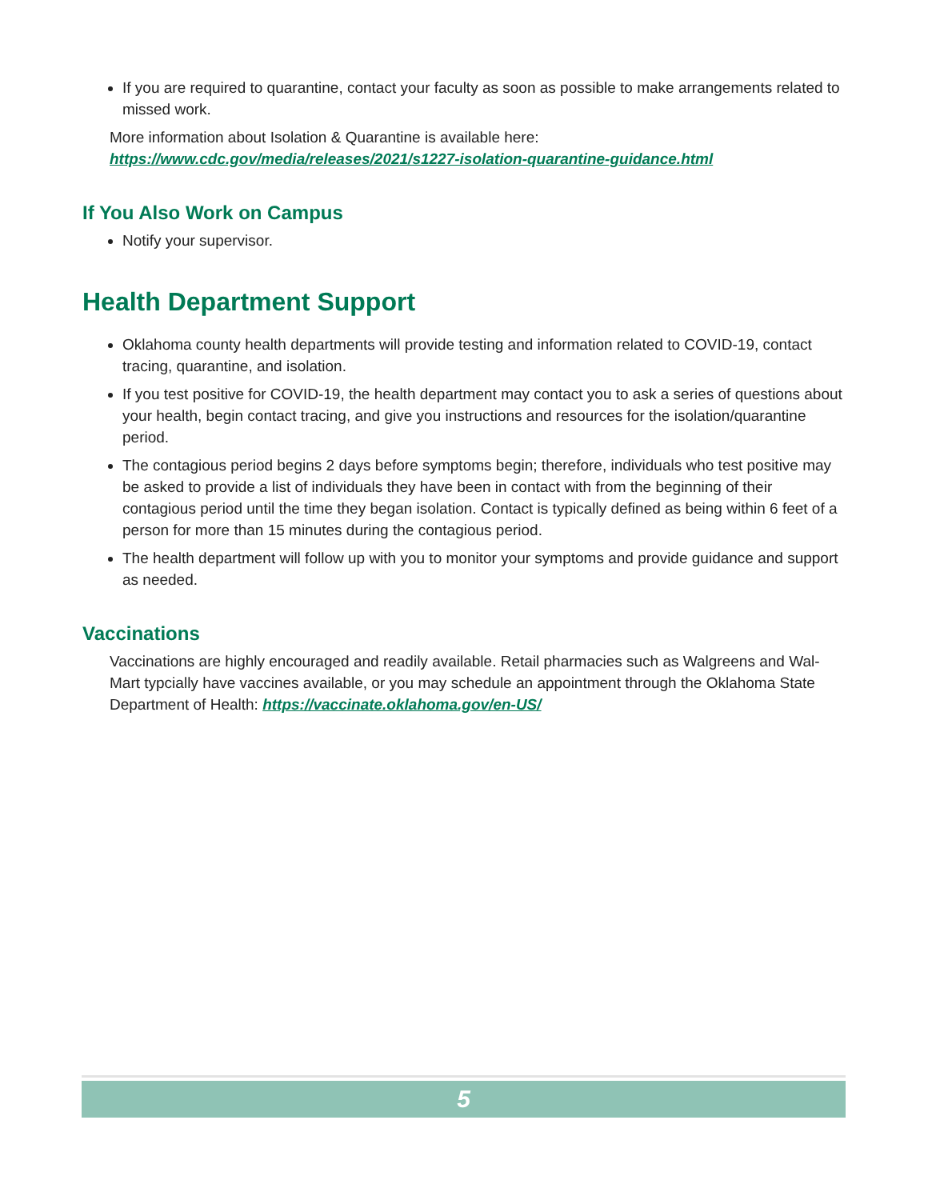If you are required to quarantine, contact your faculty as soon as possible to make arrangements related to missed work.
More information about Isolation & Quarantine is available here:
https://www.cdc.gov/media/releases/2021/s1227-isolation-quarantine-guidance.html
If You Also Work on Campus
Notify your supervisor.
Health Department Support
Oklahoma county health departments will provide testing and information related to COVID-19, contact tracing, quarantine, and isolation.
If you test positive for COVID-19, the health department may contact you to ask a series of questions about your health, begin contact tracing, and give you instructions and resources for the isolation/quarantine period.
The contagious period begins 2 days before symptoms begin; therefore, individuals who test positive may be asked to provide a list of individuals they have been in contact with from the beginning of their contagious period until the time they began isolation. Contact is typically defined as being within 6 feet of a person for more than 15 minutes during the contagious period.
The health department will follow up with you to monitor your symptoms and provide guidance and support as needed.
Vaccinations
Vaccinations are highly encouraged and readily available. Retail pharmacies such as Walgreens and Wal-Mart typcially have vaccines available, or you may schedule an appointment through the Oklahoma State Department of Health: https://vaccinate.oklahoma.gov/en-US/
5